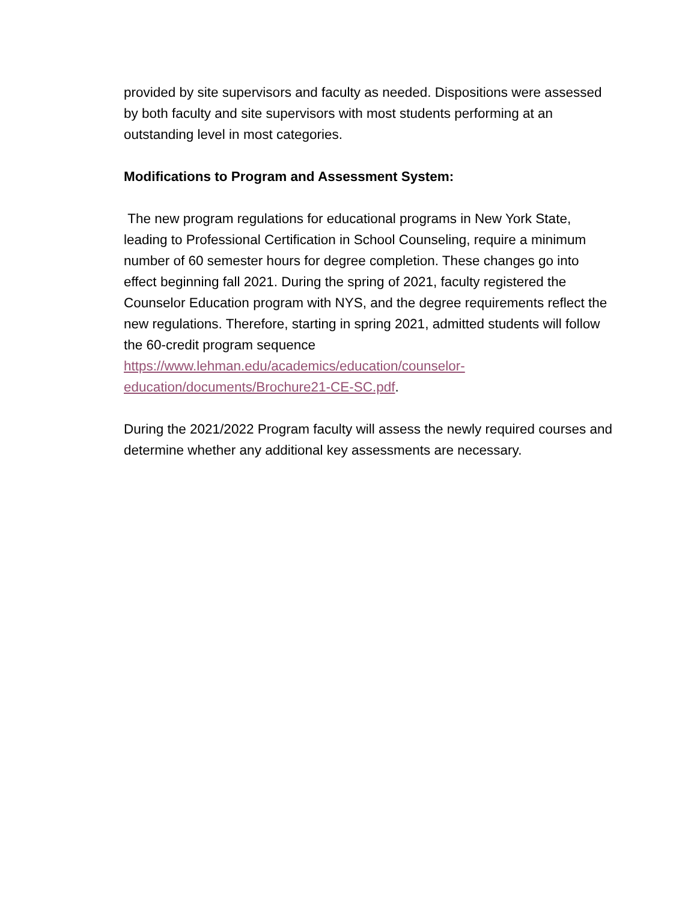provided by site supervisors and faculty as needed. Dispositions were assessed by both faculty and site supervisors with most students performing at an outstanding level in most categories.
Modifications to Program and Assessment System:
The new program regulations for educational programs in New York State, leading to Professional Certification in School Counseling, require a minimum number of 60 semester hours for degree completion. These changes go into effect beginning fall 2021. During the spring of 2021, faculty registered the Counselor Education program with NYS, and the degree requirements reflect the new regulations. Therefore, starting in spring 2021, admitted students will follow the 60-credit program sequence https://www.lehman.edu/academics/education/counselor-education/documents/Brochure21-CE-SC.pdf.
During the 2021/2022 Program faculty will assess the newly required courses and determine whether any additional key assessments are necessary.